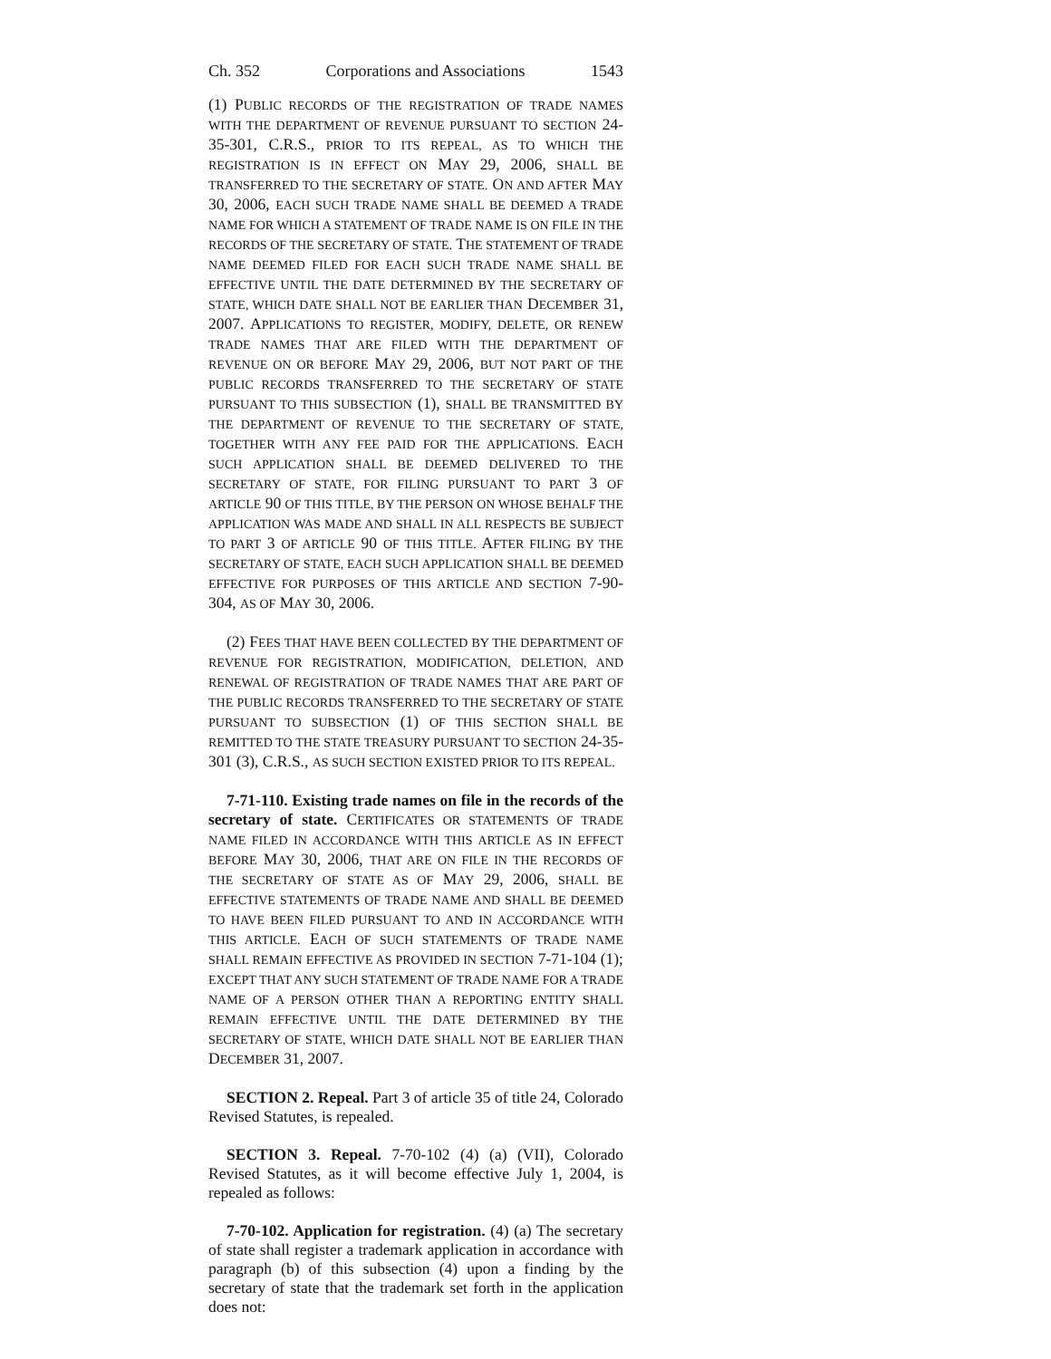Ch. 352 Corporations and Associations 1543
(1) PUBLIC RECORDS OF THE REGISTRATION OF TRADE NAMES WITH THE DEPARTMENT OF REVENUE PURSUANT TO SECTION 24-35-301, C.R.S., PRIOR TO ITS REPEAL, AS TO WHICH THE REGISTRATION IS IN EFFECT ON MAY 29, 2006, SHALL BE TRANSFERRED TO THE SECRETARY OF STATE. ON AND AFTER MAY 30, 2006, EACH SUCH TRADE NAME SHALL BE DEEMED A TRADE NAME FOR WHICH A STATEMENT OF TRADE NAME IS ON FILE IN THE RECORDS OF THE SECRETARY OF STATE. THE STATEMENT OF TRADE NAME DEEMED FILED FOR EACH SUCH TRADE NAME SHALL BE EFFECTIVE UNTIL THE DATE DETERMINED BY THE SECRETARY OF STATE, WHICH DATE SHALL NOT BE EARLIER THAN DECEMBER 31, 2007. APPLICATIONS TO REGISTER, MODIFY, DELETE, OR RENEW TRADE NAMES THAT ARE FILED WITH THE DEPARTMENT OF REVENUE ON OR BEFORE MAY 29, 2006, BUT NOT PART OF THE PUBLIC RECORDS TRANSFERRED TO THE SECRETARY OF STATE PURSUANT TO THIS SUBSECTION (1), SHALL BE TRANSMITTED BY THE DEPARTMENT OF REVENUE TO THE SECRETARY OF STATE, TOGETHER WITH ANY FEE PAID FOR THE APPLICATIONS. EACH SUCH APPLICATION SHALL BE DEEMED DELIVERED TO THE SECRETARY OF STATE, FOR FILING PURSUANT TO PART 3 OF ARTICLE 90 OF THIS TITLE, BY THE PERSON ON WHOSE BEHALF THE APPLICATION WAS MADE AND SHALL IN ALL RESPECTS BE SUBJECT TO PART 3 OF ARTICLE 90 OF THIS TITLE. AFTER FILING BY THE SECRETARY OF STATE, EACH SUCH APPLICATION SHALL BE DEEMED EFFECTIVE FOR PURPOSES OF THIS ARTICLE AND SECTION 7-90-304, AS OF MAY 30, 2006.
(2) FEES THAT HAVE BEEN COLLECTED BY THE DEPARTMENT OF REVENUE FOR REGISTRATION, MODIFICATION, DELETION, AND RENEWAL OF REGISTRATION OF TRADE NAMES THAT ARE PART OF THE PUBLIC RECORDS TRANSFERRED TO THE SECRETARY OF STATE PURSUANT TO SUBSECTION (1) OF THIS SECTION SHALL BE REMITTED TO THE STATE TREASURY PURSUANT TO SECTION 24-35-301 (3), C.R.S., AS SUCH SECTION EXISTED PRIOR TO ITS REPEAL.
7-71-110. Existing trade names on file in the records of the secretary of state. CERTIFICATES OR STATEMENTS OF TRADE NAME FILED IN ACCORDANCE WITH THIS ARTICLE AS IN EFFECT BEFORE MAY 30, 2006, THAT ARE ON FILE IN THE RECORDS OF THE SECRETARY OF STATE AS OF MAY 29, 2006, SHALL BE EFFECTIVE STATEMENTS OF TRADE NAME AND SHALL BE DEEMED TO HAVE BEEN FILED PURSUANT TO AND IN ACCORDANCE WITH THIS ARTICLE. EACH OF SUCH STATEMENTS OF TRADE NAME SHALL REMAIN EFFECTIVE AS PROVIDED IN SECTION 7-71-104 (1); EXCEPT THAT ANY SUCH STATEMENT OF TRADE NAME FOR A TRADE NAME OF A PERSON OTHER THAN A REPORTING ENTITY SHALL REMAIN EFFECTIVE UNTIL THE DATE DETERMINED BY THE SECRETARY OF STATE, WHICH DATE SHALL NOT BE EARLIER THAN DECEMBER 31, 2007.
SECTION 2. Repeal. Part 3 of article 35 of title 24, Colorado Revised Statutes, is repealed.
SECTION 3. Repeal. 7-70-102 (4) (a) (VII), Colorado Revised Statutes, as it will become effective July 1, 2004, is repealed as follows:
7-70-102. Application for registration. (4) (a) The secretary of state shall register a trademark application in accordance with paragraph (b) of this subsection (4) upon a finding by the secretary of state that the trademark set forth in the application does not: